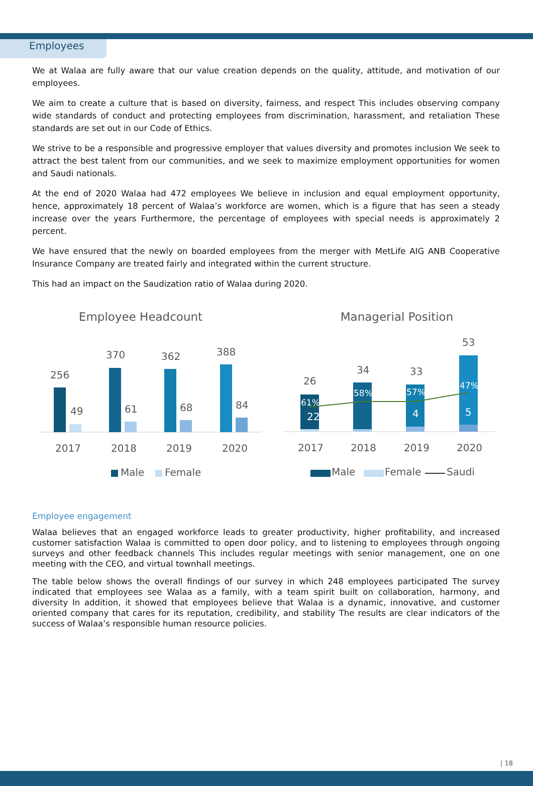Employees
We at Walaa are fully aware that our value creation depends on the quality, attitude, and motivation of our employees.
We aim to create a culture that is based on diversity, fairness, and respect This includes observing company wide standards of conduct and protecting employees from discrimination, harassment, and retaliation These standards are set out in our Code of Ethics.
We strive to be a responsible and progressive employer that values diversity and promotes inclusion We seek to attract the best talent from our communities, and we seek to maximize employment opportunities for women and Saudi nationals.
At the end of 2020 Walaa had 472 employees We believe in inclusion and equal employment opportunity, hence, approximately 18 percent of Walaa’s workforce are women, which is a figure that has seen a steady increase over the years Furthermore, the percentage of employees with special needs is approximately 2 percent.
We have ensured that the newly on boarded employees from the merger with MetLife AIG ANB Cooperative Insurance Company are treated fairly and integrated within the current structure.
This had an impact on the Saudization ratio of Walaa during 2020.
Employee Headcount
256
49
370
61
362
68
388
84
2017
2018
2019
2020
Male
Female
Managerial Position
26
34
33
53
61%
58%
57%
47%
22
4
5
2017
2018
2019
2020
Male
Female
Saudi
Employee engagement
Walaa believes that an engaged workforce leads to greater productivity, higher profitability, and increased customer satisfaction Walaa is committed to open door policy, and to listening to employees through ongoing surveys and other feedback channels This includes regular meetings with senior management, one on one meeting with the CEO, and virtual townhall meetings.
The table below shows the overall findings of our survey in which 248 employees participated The survey indicated that employees see Walaa as a family, with a team spirit built on collaboration, harmony, and diversity In addition, it showed that employees believe that Walaa is a dynamic, innovative, and customer oriented company that cares for its reputation, credibility, and stability The results are clear indicators of the success of Walaa’s responsible human resource policies.
| 18